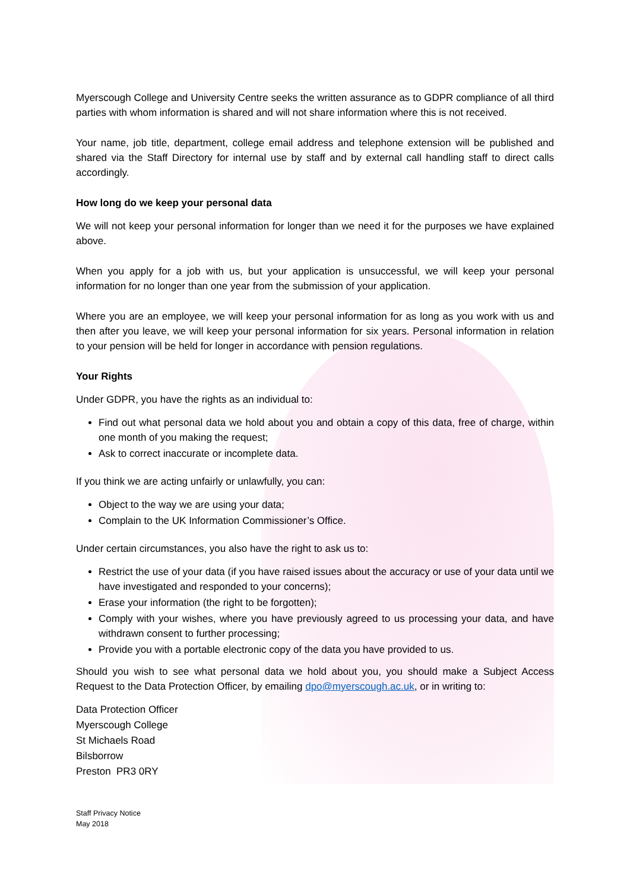Myerscough College and University Centre seeks the written assurance as to GDPR compliance of all third parties with whom information is shared and will not share information where this is not received.
Your name, job title, department, college email address and telephone extension will be published and shared via the Staff Directory for internal use by staff and by external call handling staff to direct calls accordingly.
How long do we keep your personal data
We will not keep your personal information for longer than we need it for the purposes we have explained above.
When you apply for a job with us, but your application is unsuccessful, we will keep your personal information for no longer than one year from the submission of your application.
Where you are an employee, we will keep your personal information for as long as you work with us and then after you leave, we will keep your personal information for six years. Personal information in relation to your pension will be held for longer in accordance with pension regulations.
Your Rights
Under GDPR, you have the rights as an individual to:
Find out what personal data we hold about you and obtain a copy of this data, free of charge, within one month of you making the request;
Ask to correct inaccurate or incomplete data.
If you think we are acting unfairly or unlawfully, you can:
Object to the way we are using your data;
Complain to the UK Information Commissioner’s Office.
Under certain circumstances, you also have the right to ask us to:
Restrict the use of your data (if you have raised issues about the accuracy or use of your data until we have investigated and responded to your concerns);
Erase your information (the right to be forgotten);
Comply with your wishes, where you have previously agreed to us processing your data, and have withdrawn consent to further processing;
Provide you with a portable electronic copy of the data you have provided to us.
Should you wish to see what personal data we hold about you, you should make a Subject Access Request to the Data Protection Officer, by emailing dpo@myerscough.ac.uk, or in writing to:
Data Protection Officer
Myerscough College
St Michaels Road
Bilsborrow
Preston PR3 0RY
Staff Privacy Notice
May 2018